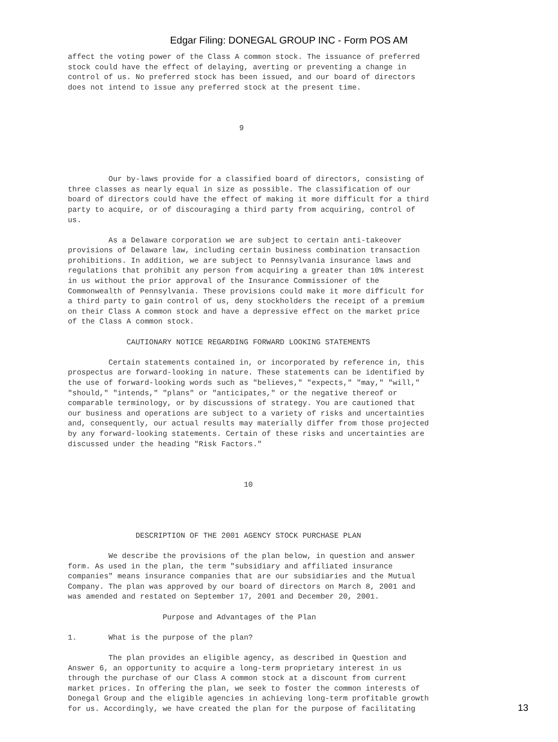Edgar Filing: DONEGAL GROUP INC - Form POS AM
affect the voting power of the Class A common stock. The issuance of preferred
stock could have the effect of delaying, averting or preventing a change in
control of us. No preferred stock has been issued, and our board of directors
does not intend to issue any preferred stock at the present time.



                                      9




         Our by-laws provide for a classified board of directors, consisting of
three classes as nearly equal in size as possible. The classification of our
board of directors could have the effect of making it more difficult for a third
party to acquire, or of discouraging a third party from acquiring, control of
us.

         As a Delaware corporation we are subject to certain anti-takeover
provisions of Delaware law, including certain business combination transaction
prohibitions. In addition, we are subject to Pennsylvania insurance laws and
regulations that prohibit any person from acquiring a greater than 10% interest
in us without the prior approval of the Insurance Commissioner of the
Commonwealth of Pennsylvania. These provisions could make it more difficult for
a third party to gain control of us, deny stockholders the receipt of a premium
on their Class A common stock and have a depressive effect on the market price
of the Class A common stock.

             CAUTIONARY NOTICE REGARDING FORWARD LOOKING STATEMENTS

         Certain statements contained in, or incorporated by reference in, this
prospectus are forward-looking in nature. These statements can be identified by
the use of forward-looking words such as "believes," "expects," "may," "will,"
"should," "intends," "plans" or "anticipates," or the negative thereof or
comparable terminology, or by discussions of strategy. You are cautioned that
our business and operations are subject to a variety of risks and uncertainties
and, consequently, our actual results may materially differ from those projected
by any forward-looking statements. Certain of these risks and uncertainties are
discussed under the heading "Risk Factors."



                                       10




               DESCRIPTION OF THE 2001 AGENCY STOCK PURCHASE PLAN

         We describe the provisions of the plan below, in question and answer
form. As used in the plan, the term "subsidiary and affiliated insurance
companies" means insurance companies that are our subsidiaries and the Mutual
Company. The plan was approved by our board of directors on March 8, 2001 and
was amended and restated on September 17, 2001 and December 20, 2001.

                     Purpose and Advantages of the Plan

1.       What is the purpose of the plan?

         The plan provides an eligible agency, as described in Question and
Answer 6, an opportunity to acquire a long-term proprietary interest in us
through the purchase of our Class A common stock at a discount from current
market prices. In offering the plan, we seek to foster the common interests of
Donegal Group and the eligible agencies in achieving long-term profitable growth
for us. Accordingly, we have created the plan for the purpose of facilitating
13